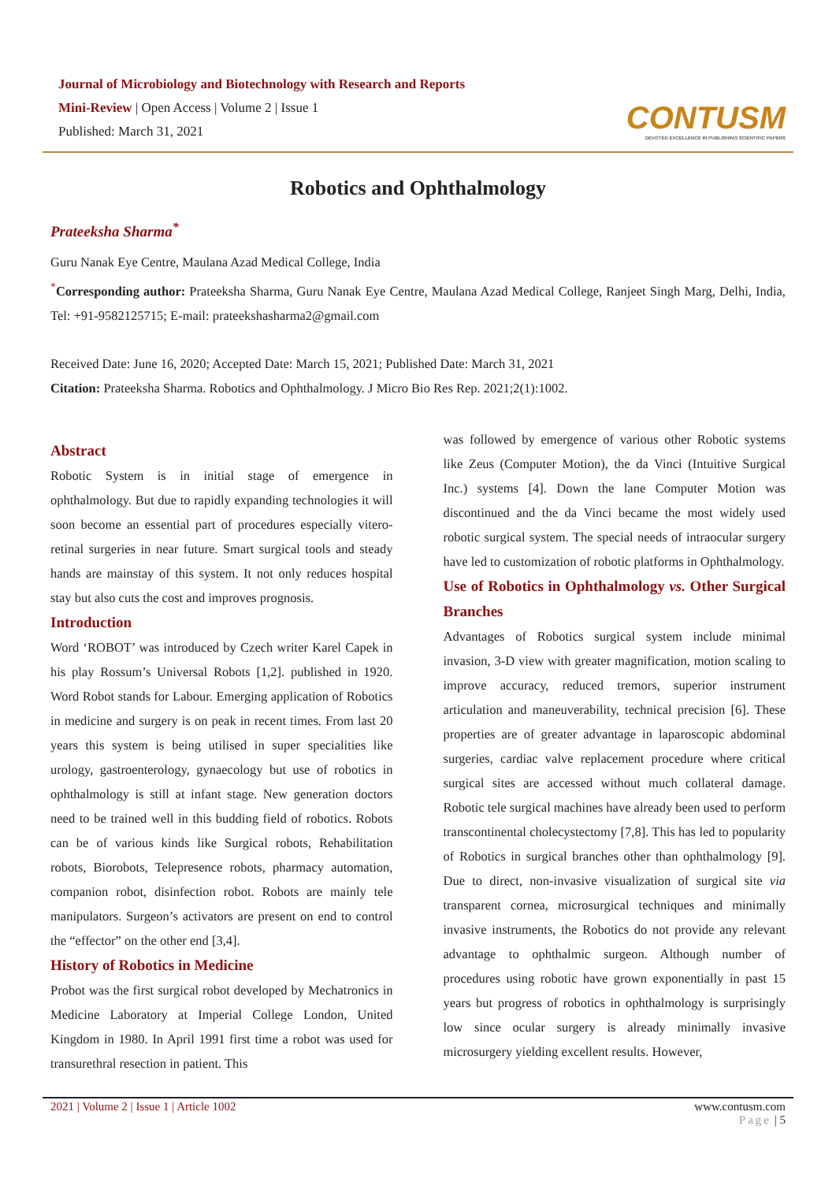Journal of Microbiology and Biotechnology with Research and Reports
Mini-Review | Open Access | Volume 2 | Issue 1
Published: March 31, 2021
CONTUSM
DEVOTED EXCELLENCE IN PUBLISHING SCIENTIFIC PAPERS
Robotics and Ophthalmology
Prateeksha Sharma<sup>*</sup>
Guru Nanak Eye Centre, Maulana Azad Medical College, India
<sup>*</sup> Corresponding author: Prateeksha Sharma, Guru Nanak Eye Centre, Maulana Azad Medical College, Ranjeet Singh Marg, Delhi, India, Tel: +91-9582125715; E-mail: prateekshasharma2@gmail.com
Received Date: June 16, 2020; Accepted Date: March 15, 2021; Published Date: March 31, 2021
Citation: Prateeksha Sharma. Robotics and Ophthalmology. J Micro Bio Res Rep. 2021;2(1):1002.
Abstract
Robotic System is in initial stage of emergence in ophthalmology. But due to rapidly expanding technologies it will soon become an essential part of procedures especially vitero-retinal surgeries in near future. Smart surgical tools and steady hands are mainstay of this system. It not only reduces hospital stay but also cuts the cost and improves prognosis.
Introduction
Word ‘ROBOT’ was introduced by Czech writer Karel Capek in his play Rossum’s Universal Robots [1,2]. published in 1920. Word Robot stands for Labour. Emerging application of Robotics in medicine and surgery is on peak in recent times. From last 20 years this system is being utilised in super specialities like urology, gastroenterology, gynaecology but use of robotics in ophthalmology is still at infant stage. New generation doctors need to be trained well in this budding field of robotics. Robots can be of various kinds like Surgical robots, Rehabilitation robots, Biorobots, Telepresence robots, pharmacy automation, companion robot, disinfection robot. Robots are mainly tele manipulators. Surgeon’s activators are present on end to control the “effector” on the other end [3,4].
History of Robotics in Medicine
Probot was the first surgical robot developed by Mechatronics in Medicine Laboratory at Imperial College London, United Kingdom in 1980. In April 1991 first time a robot was used for transurethral resection in patient. This
was followed by emergence of various other Robotic systems like Zeus (Computer Motion), the da Vinci (Intuitive Surgical Inc.) systems [4]. Down the lane Computer Motion was discontinued and the da Vinci became the most widely used robotic surgical system. The special needs of intraocular surgery have led to customization of robotic platforms in Ophthalmology.
Use of Robotics in Ophthalmology vs. Other Surgical Branches
Advantages of Robotics surgical system include minimal invasion, 3-D view with greater magnification, motion scaling to improve accuracy, reduced tremors, superior instrument articulation and maneuverability, technical precision [6]. These properties are of greater advantage in laparoscopic abdominal surgeries, cardiac valve replacement procedure where critical surgical sites are accessed without much collateral damage. Robotic tele surgical machines have already been used to perform transcontinental cholecystectomy [7,8]. This has led to popularity of Robotics in surgical branches other than ophthalmology [9]. Due to direct, non-invasive visualization of surgical site via transparent cornea, microsurgical techniques and minimally invasive instruments, the Robotics do not provide any relevant advantage to ophthalmic surgeon. Although number of procedures using robotic have grown exponentially in past 15 years but progress of robotics in ophthalmology is surprisingly low since ocular surgery is already minimally invasive microsurgery yielding excellent results. However,
2021 | Volume 2 | Issue 1 | Article 1002 www.contusm.com
Page | 5